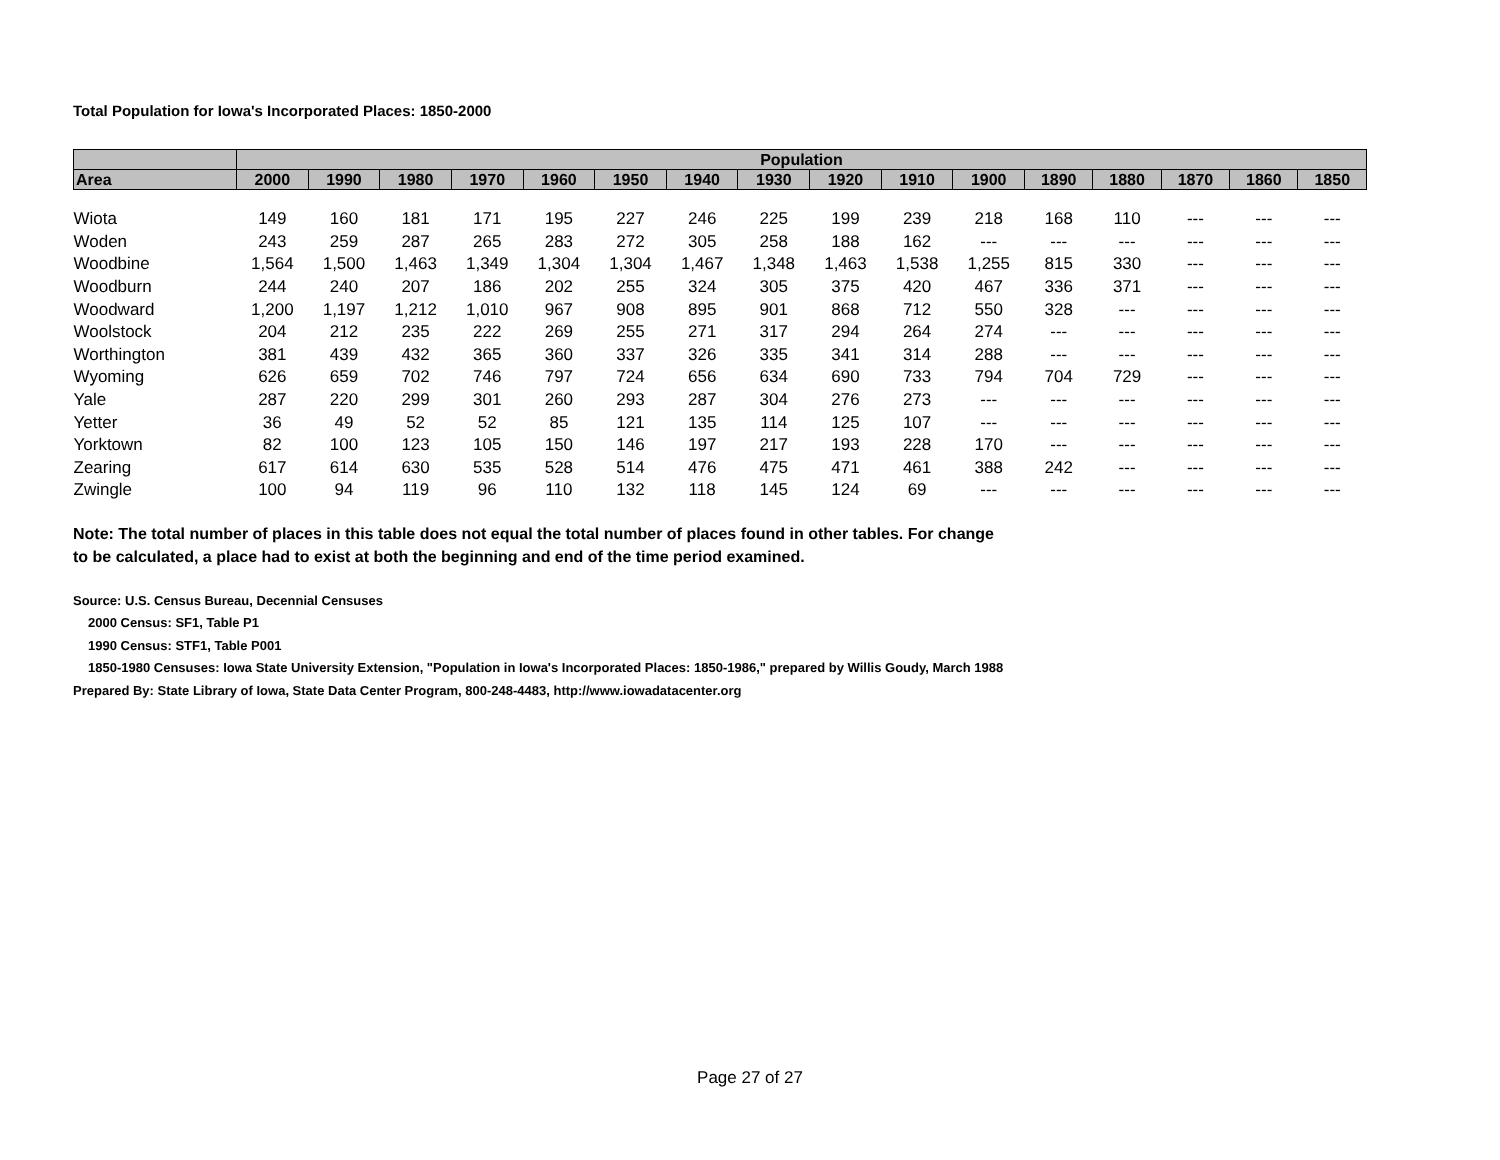Total Population for Iowa's Incorporated Places: 1850-2000
| | Population | | | | | | | | | | | | | | | |
| --- | --- | --- | --- | --- | --- | --- | --- | --- | --- | --- | --- | --- | --- | --- | --- | --- |
| Area | 2000 | 1990 | 1980 | 1970 | 1960 | 1950 | 1940 | 1930 | 1920 | 1910 | 1900 | 1890 | 1880 | 1870 | 1860 | 1850 |
| Wiota | 149 | 160 | 181 | 171 | 195 | 227 | 246 | 225 | 199 | 239 | 218 | 168 | 110 | --- | --- | --- |
| Woden | 243 | 259 | 287 | 265 | 283 | 272 | 305 | 258 | 188 | 162 | --- | --- | --- | --- | --- | --- |
| Woodbine | 1,564 | 1,500 | 1,463 | 1,349 | 1,304 | 1,304 | 1,467 | 1,348 | 1,463 | 1,538 | 1,255 | 815 | 330 | --- | --- | --- |
| Woodburn | 244 | 240 | 207 | 186 | 202 | 255 | 324 | 305 | 375 | 420 | 467 | 336 | 371 | --- | --- | --- |
| Woodward | 1,200 | 1,197 | 1,212 | 1,010 | 967 | 908 | 895 | 901 | 868 | 712 | 550 | 328 | --- | --- | --- | --- |
| Woolstock | 204 | 212 | 235 | 222 | 269 | 255 | 271 | 317 | 294 | 264 | 274 | --- | --- | --- | --- | --- |
| Worthington | 381 | 439 | 432 | 365 | 360 | 337 | 326 | 335 | 341 | 314 | 288 | --- | --- | --- | --- | --- |
| Wyoming | 626 | 659 | 702 | 746 | 797 | 724 | 656 | 634 | 690 | 733 | 794 | 704 | 729 | --- | --- | --- |
| Yale | 287 | 220 | 299 | 301 | 260 | 293 | 287 | 304 | 276 | 273 | --- | --- | --- | --- | --- | --- |
| Yetter | 36 | 49 | 52 | 52 | 85 | 121 | 135 | 114 | 125 | 107 | --- | --- | --- | --- | --- | --- |
| Yorktown | 82 | 100 | 123 | 105 | 150 | 146 | 197 | 217 | 193 | 228 | 170 | --- | --- | --- | --- | --- |
| Zearing | 617 | 614 | 630 | 535 | 528 | 514 | 476 | 475 | 471 | 461 | 388 | 242 | --- | --- | --- | --- |
| Zwingle | 100 | 94 | 119 | 96 | 110 | 132 | 118 | 145 | 124 | 69 | --- | --- | --- | --- | --- | --- |
Note: The total number of places in this table does not equal the total number of places found in other tables. For change
to be calculated, a place had to exist at both the beginning and end of the time period examined.
Source: U.S. Census Bureau, Decennial Censuses
2000 Census: SF1, Table P1
1990 Census: STF1, Table P001
1850-1980 Censuses: Iowa State University Extension, "Population in Iowa's Incorporated Places: 1850-1986," prepared by Willis Goudy, March 1988
Prepared By: State Library of Iowa, State Data Center Program, 800-248-4483, http://www.iowadatacenter.org
Page 27 of 27